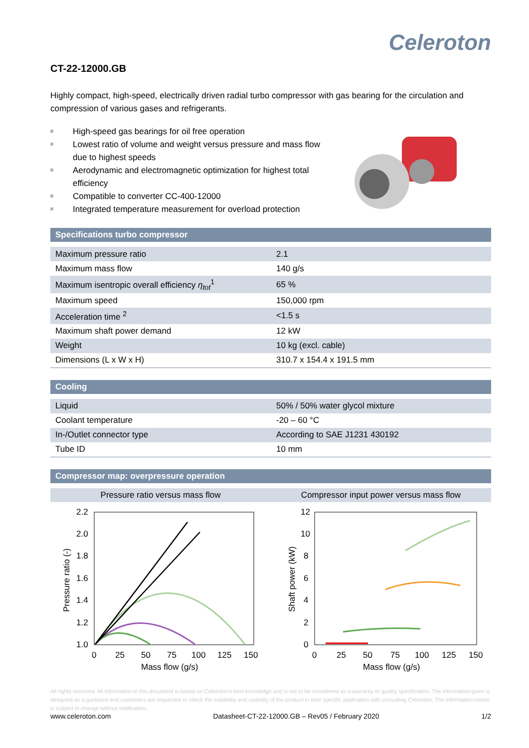Celeroton
CT-22-12000.GB
Highly compact, high-speed, electrically driven radial turbo compressor with gas bearing for the circulation and compression of various gases and refrigerants.
High-speed gas bearings for oil free operation
Lowest ratio of volume and weight versus pressure and mass flow due to highest speeds
Aerodynamic and electromagnetic optimization for highest total efficiency
Compatible to converter CC-400-12000
Integrated temperature measurement for overload protection
Specifications turbo compressor
| Maximum pressure ratio | 2.1 |
| Maximum mass flow | 140 g/s |
| Maximum isentropic overall efficiency η<sub>tot</sub><sup>1</sup> | 65 % |
| Maximum speed | 150,000 rpm |
| Acceleration time <sup>2</sup> | <1.5 s |
| Maximum shaft power demand | 12 kW |
| Weight | 10 kg (excl. cable) |
| Dimensions (L x W x H) | 310.7 x 154.4 x 191.5 mm |
Cooling
| Liquid | 50% / 50% water glycol mixture |
| Coolant temperature | -20 – 60 °C |
| In-/Outlet connector type | According to SAE J1231 430192 |
| Tube ID | 10 mm |
Compressor map: overpressure operation
Pressure ratio versus mass flow
2.2
2.0
1.8
1.6
1.4
1.2
1.0
0
25
50
75
100
125
150
Mass flow (g/s)
Pressure ratio (-)
Compressor input power versus mass flow
12
10
8
6
4
2
0
0
25
50
75
100
125
150
Mass flow (g/s)
Shaft power (kW)
All rights reserved. All information in this document is based on Celeroton's best knowledge and is not to be considered as a warranty or quality specification. The information given is designed as a guidance and customers are requested to check the suitability and usability of the product in their specific application with consulting Celeroton. The information herein is subject to change without notification.
www.celeroton.com Datasheet-CT-22-12000.GB – Rev05 / February 2020 1/2